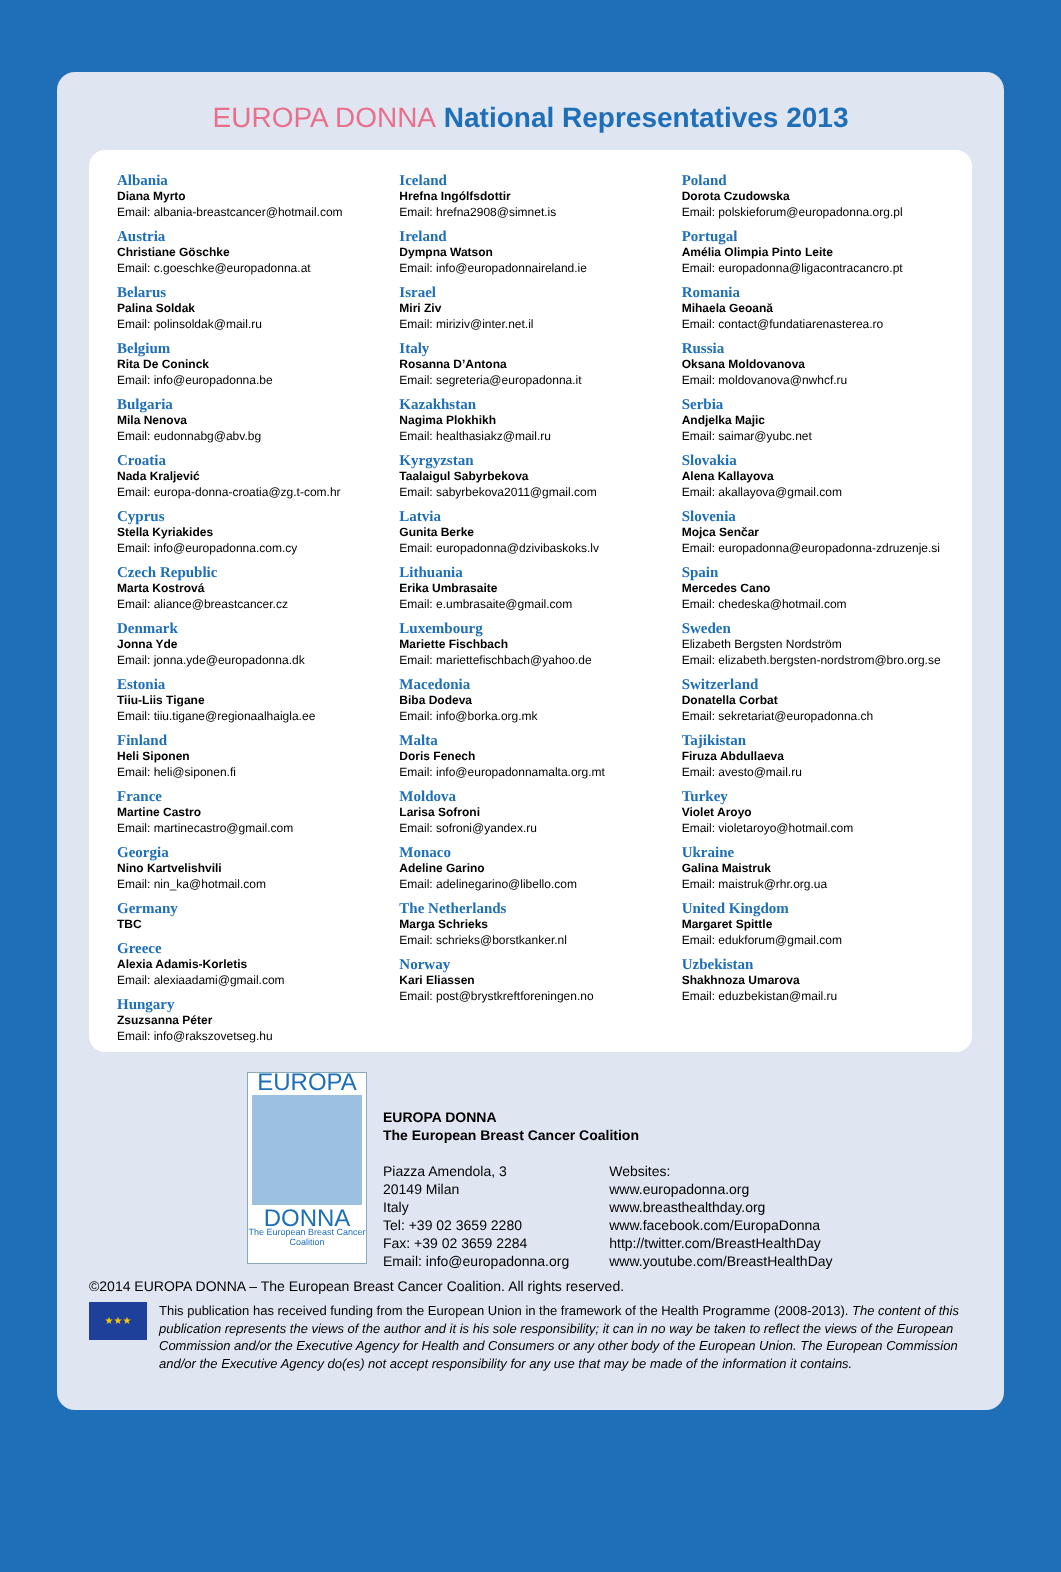EUROPA DONNA National Representatives 2013
Albania
Diana Myrto
Email: albania-breastcancer@hotmail.com
Austria
Christiane Göschke
Email: c.goeschke@europadonna.at
Belarus
Palina Soldak
Email: polinsoldak@mail.ru
Belgium
Rita De Coninck
Email: info@europadonna.be
Bulgaria
Mila Nenova
Email: eudonnabg@abv.bg
Croatia
Nada Kraljević
Email: europa-donna-croatia@zg.t-com.hr
Cyprus
Stella Kyriakides
Email: info@europadonna.com.cy
Czech Republic
Marta Kostrová
Email: aliance@breastcancer.cz
Denmark
Jonna Yde
Email: jonna.yde@europadonna.dk
Estonia
Tiiu-Liis Tigane
Email: tiiu.tigane@regionaalhaigla.ee
Finland
Heli Siponen
Email: heli@siponen.fi
France
Martine Castro
Email: martinecastro@gmail.com
Georgia
Nino Kartvelishvili
Email: nin_ka@hotmail.com
Germany
TBC
Greece
Alexia Adamis-Korletis
Email: alexiaadami@gmail.com
Hungary
Zsuzsanna Péter
Email: info@rakszovetseg.hu
Iceland
Hrefna Ingólfsdottir
Email: hrefna2908@simnet.is
Ireland
Dympna Watson
Email: info@europadonnaireland.ie
Israel
Miri Ziv
Email: miriziv@inter.net.il
Italy
Rosanna D’Antona
Email: segreteria@europadonna.it
Kazakhstan
Nagima Plokhikh
Email: healthasiakz@mail.ru
Kyrgyzstan
Taalaigul Sabyrbekova
Email: sabyrbekova2011@gmail.com
Latvia
Gunita Berke
Email: europadonna@dzivibaskoks.lv
Lithuania
Erika Umbrasaite
Email: e.umbrasaite@gmail.com
Luxembourg
Mariette Fischbach
Email: mariettefischbach@yahoo.de
Macedonia
Biba Dodeva
Email: info@borka.org.mk
Malta
Doris Fenech
Email: info@europadonnamalta.org.mt
Moldova
Larisa Sofroni
Email: sofroni@yandex.ru
Monaco
Adeline Garino
Email: adelinegarino@libello.com
The Netherlands
Marga Schrieks
Email: schrieks@borstkanker.nl
Norway
Kari Eliassen
Email: post@brystkreftforeningen.no
Poland
Dorota Czudowska
Email: polskieforum@europadonna.org.pl
Portugal
Amélia Olimpia Pinto Leite
Email: europadonna@ligacontracancro.pt
Romania
Mihaela Geoană
Email: contact@fundatiarenasterea.ro
Russia
Oksana Moldovanova
Email: moldovanova@nwhcf.ru
Serbia
Andjelka Majic
Email: saimar@yubc.net
Slovakia
Alena Kallayova
Email: akallayova@gmail.com
Slovenia
Mojca Senčar
Email: europadonna@europadonna-zdruzenje.si
Spain
Mercedes Cano
Email: chedeska@hotmail.com
Sweden
Elizabeth Bergsten Nordström
Email: elizabeth.bergsten-nordstrom@bro.org.se
Switzerland
Donatella Corbat
Email: sekretariat@europadonna.ch
Tajikistan
Firuza Abdullaeva
Email: avesto@mail.ru
Turkey
Violet Aroyo
Email: violetaroyo@hotmail.com
Ukraine
Galina Maistruk
Email: maistruk@rhr.org.ua
United Kingdom
Margaret Spittle
Email: edukforum@gmail.com
Uzbekistan
Shakhnoza Umarova
Email: eduzbekistan@mail.ru
EUROPA
DONNA
The European Breast Cancer Coalition
EUROPA DONNA
The European Breast Cancer Coalition
Piazza Amendola, 3
20149 Milan
Italy
Tel: +39 02 3659 2280
Fax: +39 02 3659 2284
Email: info@europadonna.org
Websites:
www.europadonna.org
www.breasthealthday.org
www.facebook.com/EuropaDonna
http://twitter.com/BreastHealthDay
www.youtube.com/BreastHealthDay
©2014 EUROPA DONNA – The European Breast Cancer Coalition. All rights reserved.
★★★
This publication has received funding from the European Union in the framework of the Health Programme (2008-2013). The content of this publication represents the views of the author and it is his sole responsibility; it can in no way be taken to reflect the views of the European Commission and/or the Executive Agency for Health and Consumers or any other body of the European Union. The European Commission and/or the Executive Agency do(es) not accept responsibility for any use that may be made of the information it contains.